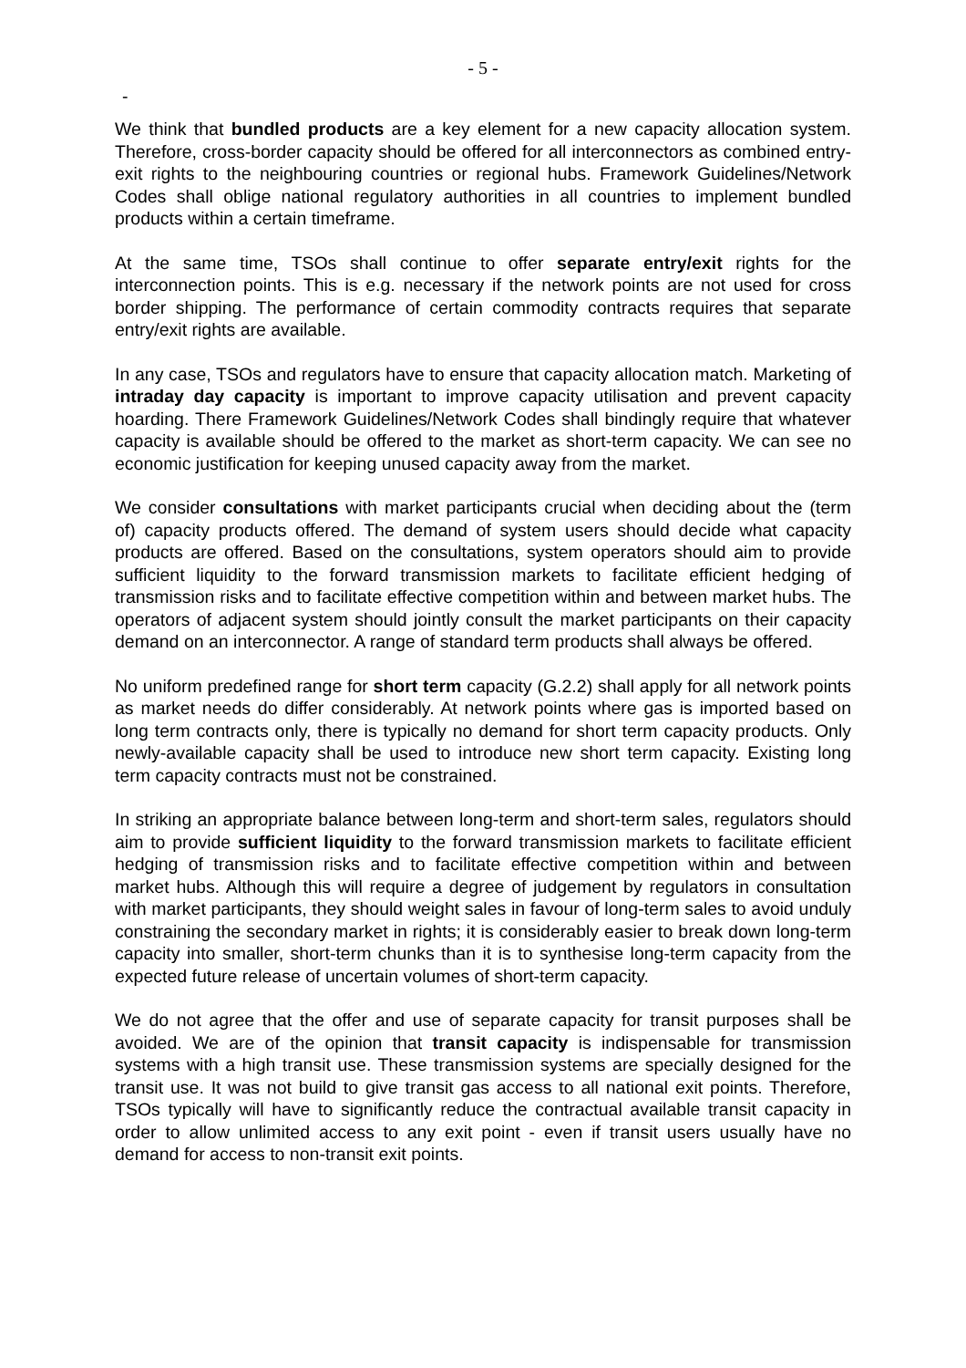- 5 -
-
We think that bundled products are a key element for a new capacity allocation system. Therefore, cross-border capacity should be offered for all interconnectors as combined entry-exit rights to the neighbouring countries or regional hubs. Framework Guidelines/Network Codes shall oblige national regulatory authorities in all countries to implement bundled products within a certain timeframe.
At the same time, TSOs shall continue to offer separate entry/exit rights for the interconnection points. This is e.g. necessary if the network points are not used for cross border shipping. The performance of certain commodity contracts requires that separate entry/exit rights are available.
In any case, TSOs and regulators have to ensure that capacity allocation match. Marketing of intraday day capacity is important to improve capacity utilisation and prevent capacity hoarding. There Framework Guidelines/Network Codes shall bindingly require that whatever capacity is available should be offered to the market as short-term capacity. We can see no economic justification for keeping unused capacity away from the market.
We consider consultations with market participants crucial when deciding about the (term of) capacity products offered. The demand of system users should decide what capacity products are offered. Based on the consultations, system operators should aim to provide sufficient liquidity to the forward transmission markets to facilitate efficient hedging of transmission risks and to facilitate effective competition within and between market hubs. The operators of adjacent system should jointly consult the market participants on their capacity demand on an interconnector. A range of standard term products shall always be offered.
No uniform predefined range for short term capacity (G.2.2) shall apply for all network points as market needs do differ considerably. At network points where gas is imported based on long term contracts only, there is typically no demand for short term capacity products. Only newly-available capacity shall be used to introduce new short term capacity. Existing long term capacity contracts must not be constrained.
In striking an appropriate balance between long-term and short-term sales, regulators should aim to provide sufficient liquidity to the forward transmission markets to facilitate efficient hedging of transmission risks and to facilitate effective competition within and between market hubs. Although this will require a degree of judgement by regulators in consultation with market participants, they should weight sales in favour of long-term sales to avoid unduly constraining the secondary market in rights; it is considerably easier to break down long-term capacity into smaller, short-term chunks than it is to synthesise long-term capacity from the expected future release of uncertain volumes of short-term capacity.
We do not agree that the offer and use of separate capacity for transit purposes shall be avoided. We are of the opinion that transit capacity is indispensable for transmission systems with a high transit use. These transmission systems are specially designed for the transit use. It was not build to give transit gas access to all national exit points. Therefore, TSOs typically will have to significantly reduce the contractual available transit capacity in order to allow unlimited access to any exit point - even if transit users usually have no demand for access to non-transit exit points.